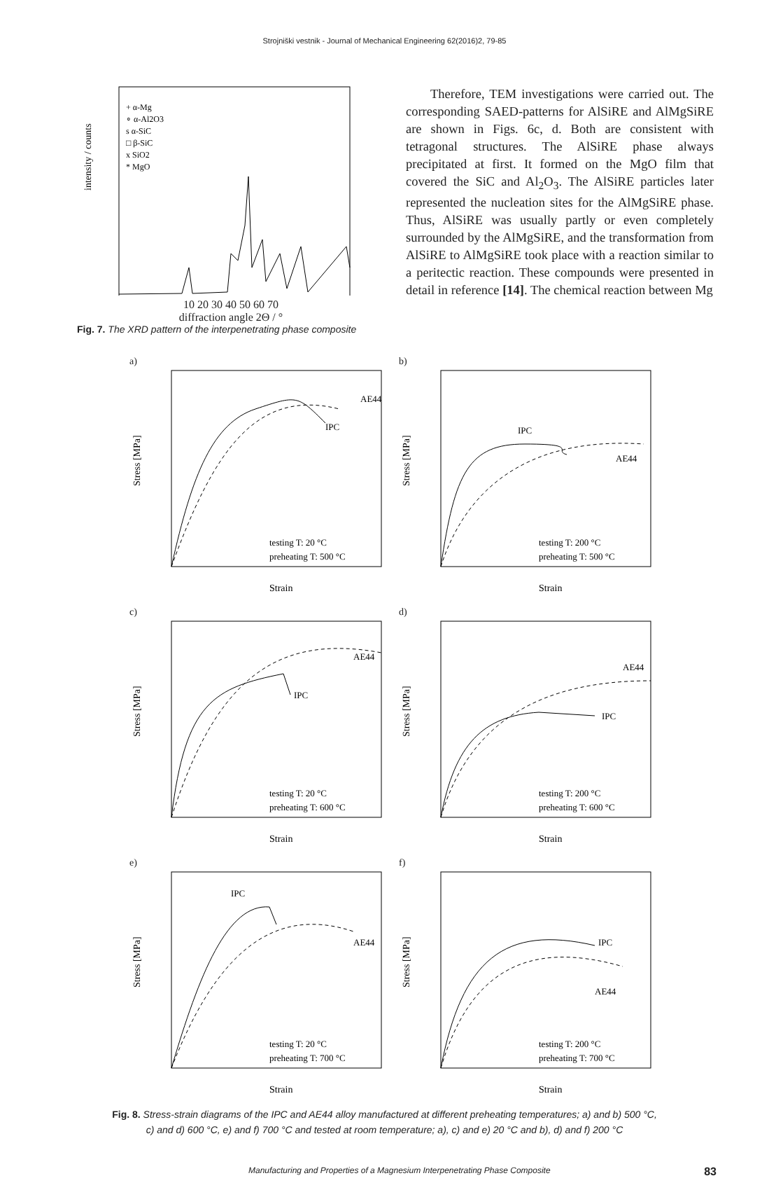Strojniški vestnik - Journal of Mechanical Engineering 62(2016)2, 79-85
intensity / counts
+ α-Mg
∘ α-Al2O3
s α-SiC
□ β-SiC
x SiO2
* MgO
10 20 30 40 50 60 70
diffraction angle 2Θ / °
Fig. 7. The XRD pattern of the interpenetrating phase composite
Therefore, TEM investigations were carried out. The corresponding SAED-patterns for AlSiRE and AlMgSiRE are shown in Figs. 6c, d. Both are consistent with tetragonal structures. The AlSiRE phase always precipitated at first. It formed on the MgO film that covered the SiC and Al<sub>2</sub>O<sub>3</sub>. The AlSiRE particles later represented the nucleation sites for the AlMgSiRE phase. Thus, AlSiRE was usually partly or even completely surrounded by the AlMgSiRE, and the transformation from AlSiRE to AlMgSiRE took place with a reaction similar to a peritectic reaction. These compounds were presented in detail in reference [14]. The chemical reaction between Mg
a)
AE44
IPC
testing T: 20 °C
preheating T: 500 °C
Stress [MPa]
Strain
b)
IPC
AE44
testing T: 200 °C
preheating T: 500 °C
Stress [MPa]
Strain
c)
AE44
IPC
testing T: 20 °C
preheating T: 600 °C
Stress [MPa]
Strain
d)
AE44
IPC
testing T: 200 °C
preheating T: 600 °C
Stress [MPa]
Strain
e)
IPC
AE44
testing T: 20 °C
preheating T: 700 °C
Stress [MPa]
Strain
f)
IPC
AE44
testing T: 200 °C
preheating T: 700 °C
Stress [MPa]
Strain
Fig. 8. Stress-strain diagrams of the IPC and AE44 alloy manufactured at different preheating temperatures; a) and b) 500 °C,
c) and d) 600 °C, e) and f) 700 °C and tested at room temperature; a), c) and e) 20 °C and b), d) and f) 200 °C
Manufacturing and Properties of a Magnesium Interpenetrating Phase Composite 83